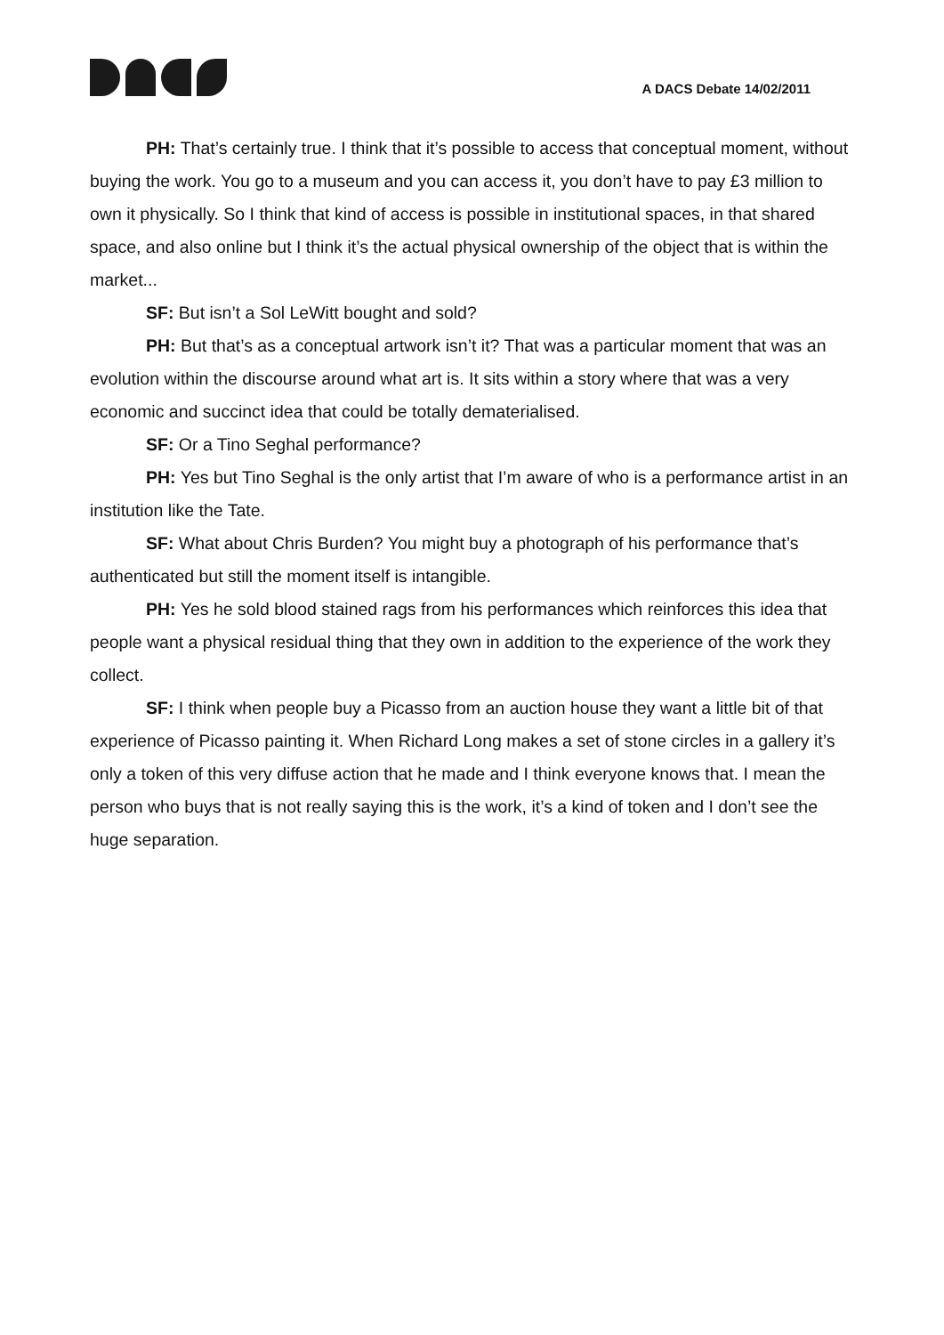A DACS Debate 14/02/2011
PH: That’s certainly true. I think that it’s possible to access that conceptual moment, without buying the work. You go to a museum and you can access it, you don’t have to pay £3 million to own it physically. So I think that kind of access is possible in institutional spaces, in that shared space, and also online but I think it’s the actual physical ownership of the object that is within the market...
SF: But isn’t a Sol LeWitt bought and sold?
PH: But that’s as a conceptual artwork isn’t it? That was a particular moment that was an evolution within the discourse around what art is. It sits within a story where that was a very economic and succinct idea that could be totally dematerialised.
SF: Or a Tino Seghal performance?
PH: Yes but Tino Seghal is the only artist that I’m aware of who is a performance artist in an institution like the Tate.
SF: What about Chris Burden? You might buy a photograph of his performance that’s authenticated but still the moment itself is intangible.
PH: Yes he sold blood stained rags from his performances which reinforces this idea that people want a physical residual thing that they own in addition to the experience of the work they collect.
SF: I think when people buy a Picasso from an auction house they want a little bit of that experience of Picasso painting it. When Richard Long makes a set of stone circles in a gallery it’s only a token of this very diffuse action that he made and I think everyone knows that. I mean the person who buys that is not really saying this is the work, it’s a kind of token and I don’t see the huge separation.